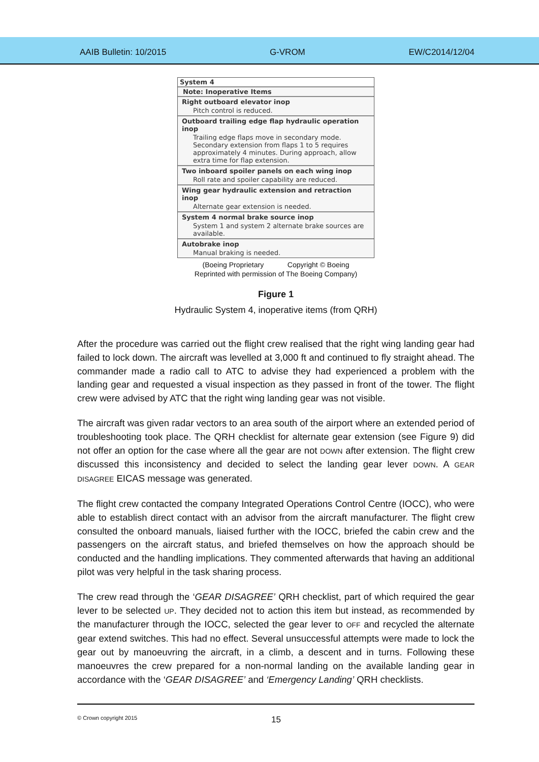AAIB Bulletin: 10/2015 G-VROM EW/C2014/12/04
System 4
Note: Inoperative Items
Right outboard elevator inop
Pitch control is reduced.
Outboard trailing edge flap hydraulic operation inop
Trailing edge flaps move in secondary mode. Secondary extension from flaps 1 to 5 requires approximately 4 minutes. During approach, allow extra time for flap extension.
Two inboard spoiler panels on each wing inop
Roll rate and spoiler capability are reduced.
Wing gear hydraulic extension and retraction inop
Alternate gear extension is needed.
System 4 normal brake source inop
System 1 and system 2 alternate brake sources are available.
Autobrake inop
Manual braking is needed.
(Boeing Proprietary Copyright © Boeing
Reprinted with permission of The Boeing Company)
Figure 1
Hydraulic System 4, inoperative items (from QRH)
After the procedure was carried out the flight crew realised that the right wing landing gear had failed to lock down. The aircraft was levelled at 3,000 ft and continued to fly straight ahead. The commander made a radio call to ATC to advise they had experienced a problem with the landing gear and requested a visual inspection as they passed in front of the tower. The flight crew were advised by ATC that the right wing landing gear was not visible.
The aircraft was given radar vectors to an area south of the airport where an extended period of troubleshooting took place. The QRH checklist for alternate gear extension (see Figure 9) did not offer an option for the case where all the gear are not DOWN after extension. The flight crew discussed this inconsistency and decided to select the landing gear lever DOWN. A GEAR DISAGREE EICAS message was generated.
The flight crew contacted the company Integrated Operations Control Centre (IOCC), who were able to establish direct contact with an advisor from the aircraft manufacturer. The flight crew consulted the onboard manuals, liaised further with the IOCC, briefed the cabin crew and the passengers on the aircraft status, and briefed themselves on how the approach should be conducted and the handling implications. They commented afterwards that having an additional pilot was very helpful in the task sharing process.
The crew read through the ‘GEAR DISAGREE’ QRH checklist, part of which required the gear lever to be selected UP. They decided not to action this item but instead, as recommended by the manufacturer through the IOCC, selected the gear lever to OFF and recycled the alternate gear extend switches. This had no effect. Several unsuccessful attempts were made to lock the gear out by manoeuvring the aircraft, in a climb, a descent and in turns. Following these manoeuvres the crew prepared for a non-normal landing on the available landing gear in accordance with the ‘GEAR DISAGREE’ and ‘Emergency Landing’ QRH checklists.
© Crown copyright 2015 15